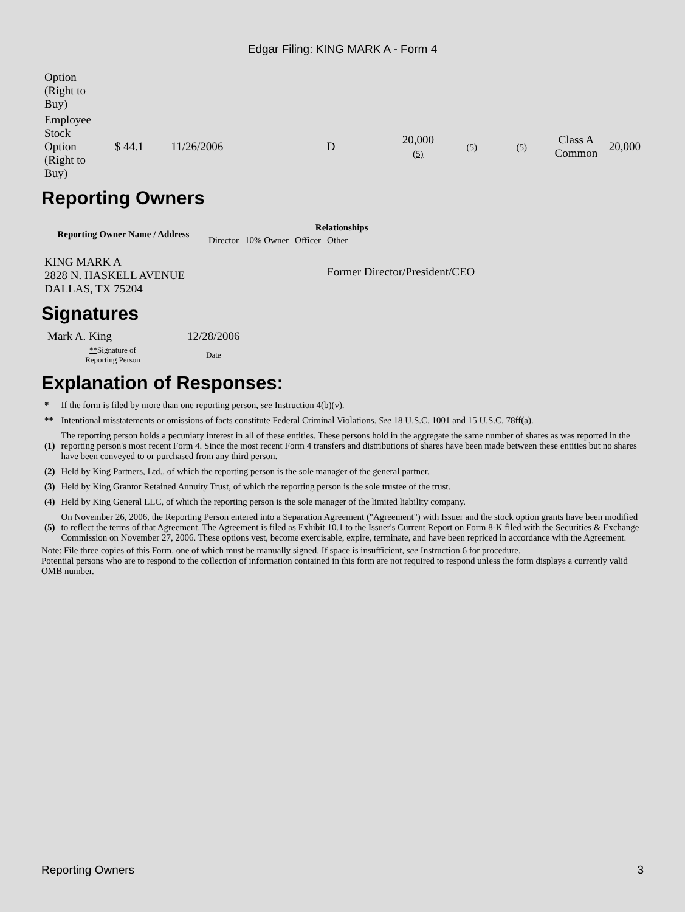Edgar Filing: KING MARK A - Form 4
| Option (Right to Buy) | | | | | | | | |
| Employee Stock Option (Right to Buy) | $ 44.1 | 11/26/2006 | D | 20,000 (5) | (5) | (5) | Class A Common | 20,000 |
Reporting Owners
| Reporting Owner Name / Address | Relationships | | | |
| --- | --- | --- | --- | --- |
| | Director | 10% Owner | Officer | Other |
| KING MARK A 2828 N. HASKELL AVENUE DALLAS, TX 75204 | | | | Former Director/President/CEO |
Signatures
| Mark A. King | 12/28/2006 |
| ** Signature of Reporting Person | Date |
Explanation of Responses:
| * | If the form is filed by more than one reporting person, see Instruction 4(b)(v). |
| ** | Intentional misstatements or omissions of facts constitute Federal Criminal Violations. See 18 U.S.C. 1001 and 15 U.S.C. 78ff(a). |
| (1) | The reporting person holds a pecuniary interest in all of these entities. These persons hold in the aggregate the same number of shares as was reported in the reporting person's most recent Form 4. Since the most recent Form 4 transfers and distributions of shares have been made between these entities but no shares have been conveyed to or purchased from any third person. |
| (2) | Held by King Partners, Ltd., of which the reporting person is the sole manager of the general partner. |
| (3) | Held by King Grantor Retained Annuity Trust, of which the reporting person is the sole trustee of the trust. |
| (4) | Held by King General LLC, of which the reporting person is the sole manager of the limited liability company. |
| (5) | On November 26, 2006, the Reporting Person entered into a Separation Agreement ("Agreement") with Issuer and the stock option grants have been modified to reflect the terms of that Agreement. The Agreement is filed as Exhibit 10.1 to the Issuer's Current Report on Form 8-K filed with the Securities & Exchange Commission on November 27, 2006. These options vest, become exercisable, expire, terminate, and have been repriced in accordance with the Agreement. |
Note: File three copies of this Form, one of which must be manually signed. If space is insufficient, see Instruction 6 for procedure.
Potential persons who are to respond to the collection of information contained in this form are not required to respond unless the form displays a currently valid OMB number.
Reporting Owners 3